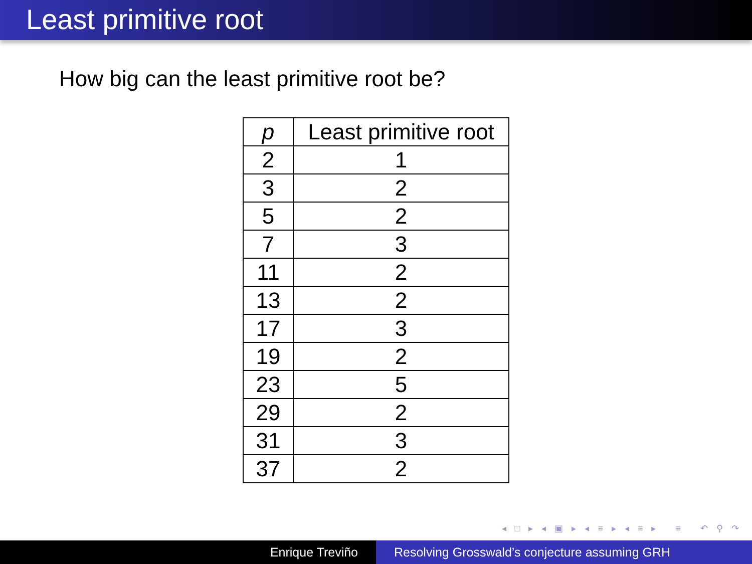Least primitive root
How big can the least primitive root be?
| p | Least primitive root |
| --- | --- |
| 2 | 1 |
| 3 | 2 |
| 5 | 2 |
| 7 | 3 |
| 11 | 2 |
| 13 | 2 |
| 17 | 3 |
| 19 | 2 |
| 23 | 5 |
| 29 | 2 |
| 31 | 3 |
| 37 | 2 |
◂ □ ▸ ◂ ▣ ▸ ◂ ≡ ▸ ◂ ≡ ▸ ≡ ↶ ⚲ ↷
Enrique Treviño Resolving Grosswald’s conjecture assuming GRH